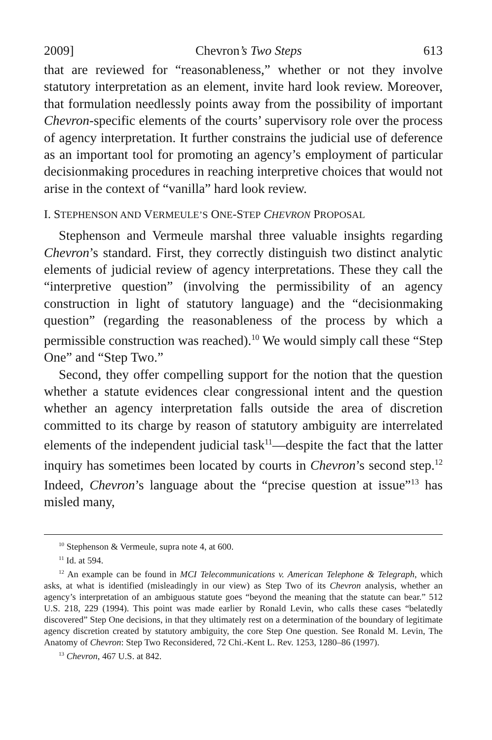2009] Chevron’s Two Steps 613
that are reviewed for “reasonableness,” whether or not they involve statutory interpretation as an element, invite hard look review. Moreover, that formulation needlessly points away from the possibility of important Chevron-specific elements of the courts’ supervisory role over the process of agency interpretation. It further constrains the judicial use of deference as an important tool for promoting an agency’s employment of particular decisionmaking procedures in reaching interpretive choices that would not arise in the context of “vanilla” hard look review.
I. STEPHENSON AND VERMEULE’S ONE-STEP CHEVRON PROPOSAL
Stephenson and Vermeule marshal three valuable insights regarding Chevron’s standard. First, they correctly distinguish two distinct analytic elements of judicial review of agency interpretations. These they call the “interpretive question” (involving the permissibility of an agency construction in light of statutory language) and the “decisionmaking question” (regarding the reasonableness of the process by which a permissible construction was reached).<sup>10</sup> We would simply call these “Step One” and “Step Two.”
Second, they offer compelling support for the notion that the question whether a statute evidences clear congressional intent and the question whether an agency interpretation falls outside the area of discretion committed to its charge by reason of statutory ambiguity are interrelated elements of the independent judicial task<sup>11</sup>—despite the fact that the latter inquiry has sometimes been located by courts in Chevron’s second step.<sup>12</sup> Indeed, Chevron’s language about the “precise question at issue”<sup>13</sup> has misled many,
<sup>10</sup> Stephenson & Vermeule, supra note 4, at 600.
<sup>11</sup> Id. at 594.
<sup>12</sup> An example can be found in MCI Telecommunications v. American Telephone & Telegraph, which asks, at what is identified (misleadingly in our view) as Step Two of its Chevron analysis, whether an agency’s interpretation of an ambiguous statute goes “beyond the meaning that the statute can bear.” 512 U.S. 218, 229 (1994). This point was made earlier by Ronald Levin, who calls these cases “belatedly discovered” Step One decisions, in that they ultimately rest on a determination of the boundary of legitimate agency discretion created by statutory ambiguity, the core Step One question. See Ronald M. Levin, The Anatomy of Chevron: Step Two Reconsidered, 72 Chi.-Kent L. Rev. 1253, 1280–86 (1997).
<sup>13</sup> Chevron, 467 U.S. at 842.